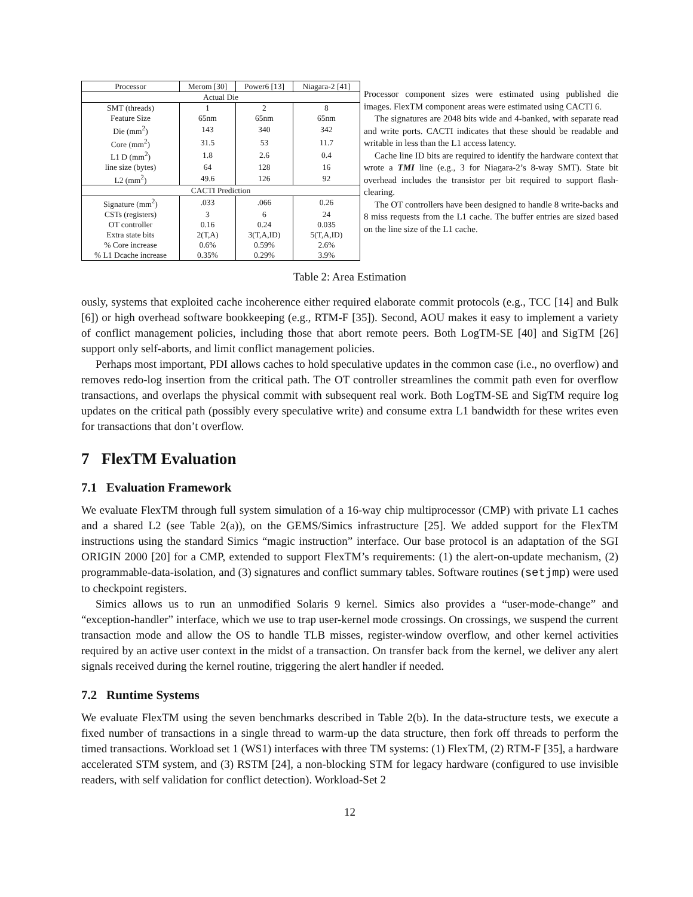| Processor | Merom [30] | Power6 [13] | Niagara-2 [41] |
| --- | --- | --- | --- |
| Actual Die | | | |
| SMT (threads) | 1 | 2 | 8 |
| Feature Size | 65nm | 65nm | 65nm |
| Die (mm<sup>2</sup>) | 143 | 340 | 342 |
| Core (mm<sup>2</sup>) | 31.5 | 53 | 11.7 |
| L1 D (mm<sup>2</sup>) | 1.8 | 2.6 | 0.4 |
| line size (bytes) | 64 | 128 | 16 |
| L2 (mm<sup>2</sup>) | 49.6 | 126 | 92 |
| CACTI Prediction | | | |
| Signature (mm<sup>2</sup>) | .033 | .066 | 0.26 |
| CSTs (registers) | 3 | 6 | 24 |
| OT controller | 0.16 | 0.24 | 0.035 |
| Extra state bits | 2(T,A) | 3(T,A,ID) | 5(T,A,ID) |
| % Core increase | 0.6% | 0.59% | 2.6% |
| % L1 Dcache increase | 0.35% | 0.29% | 3.9% |
Processor component sizes were estimated using published die images. FlexTM component areas were estimated using CACTI 6.
The signatures are 2048 bits wide and 4-banked, with separate read and write ports. CACTI indicates that these should be readable and writable in less than the L1 access latency.
Cache line ID bits are required to identify the hardware context that wrote a TMI line (e.g., 3 for Niagara-2’s 8-way SMT). State bit overhead includes the transistor per bit required to support flash-clearing.
The OT controllers have been designed to handle 8 write-backs and 8 miss requests from the L1 cache. The buffer entries are sized based on the line size of the L1 cache.
Table 2: Area Estimation
ously, systems that exploited cache incoherence either required elaborate commit protocols (e.g., TCC [14] and Bulk [6]) or high overhead software bookkeeping (e.g., RTM-F [35]). Second, AOU makes it easy to implement a variety of conflict management policies, including those that abort remote peers. Both LogTM-SE [40] and SigTM [26] support only self-aborts, and limit conflict management policies.
Perhaps most important, PDI allows caches to hold speculative updates in the common case (i.e., no overflow) and removes redo-log insertion from the critical path. The OT controller streamlines the commit path even for overflow transactions, and overlaps the physical commit with subsequent real work. Both LogTM-SE and SigTM require log updates on the critical path (possibly every speculative write) and consume extra L1 bandwidth for these writes even for transactions that don’t overflow.
7 FlexTM Evaluation
7.1 Evaluation Framework
We evaluate FlexTM through full system simulation of a 16-way chip multiprocessor (CMP) with private L1 caches and a shared L2 (see Table 2(a)), on the GEMS/Simics infrastructure [25]. We added support for the FlexTM instructions using the standard Simics “magic instruction” interface. Our base protocol is an adaptation of the SGI ORIGIN 2000 [20] for a CMP, extended to support FlexTM’s requirements: (1) the alert-on-update mechanism, (2) programmable-data-isolation, and (3) signatures and conflict summary tables. Software routines (setjmp) were used to checkpoint registers.
Simics allows us to run an unmodified Solaris 9 kernel. Simics also provides a “user-mode-change” and “exception-handler” interface, which we use to trap user-kernel mode crossings. On crossings, we suspend the current transaction mode and allow the OS to handle TLB misses, register-window overflow, and other kernel activities required by an active user context in the midst of a transaction. On transfer back from the kernel, we deliver any alert signals received during the kernel routine, triggering the alert handler if needed.
7.2 Runtime Systems
We evaluate FlexTM using the seven benchmarks described in Table 2(b). In the data-structure tests, we execute a fixed number of transactions in a single thread to warm-up the data structure, then fork off threads to perform the timed transactions. Workload set 1 (WS1) interfaces with three TM systems: (1) FlexTM, (2) RTM-F [35], a hardware accelerated STM system, and (3) RSTM [24], a non-blocking STM for legacy hardware (configured to use invisible readers, with self validation for conflict detection). Workload-Set 2
12